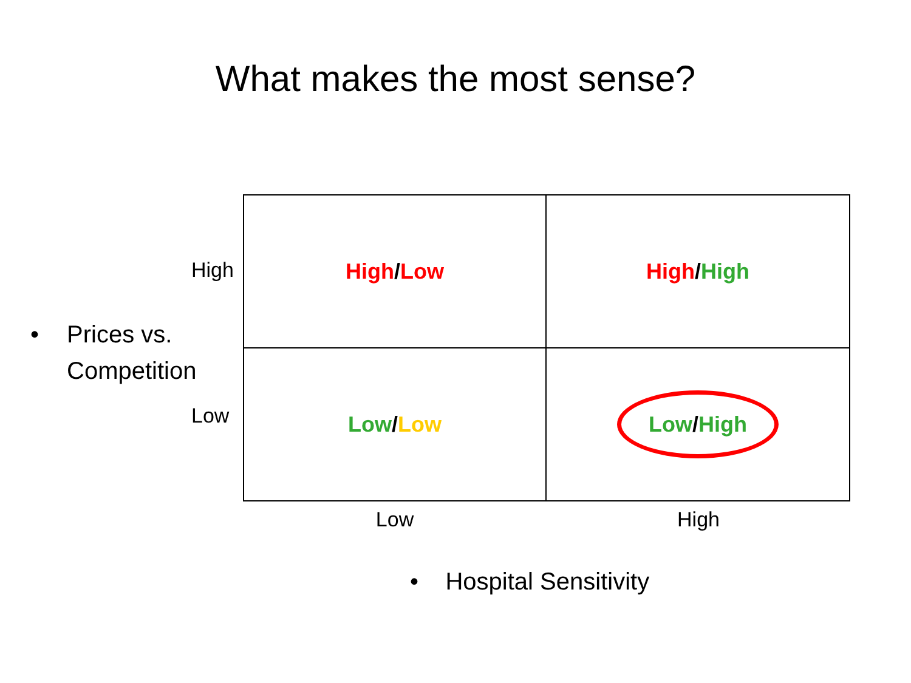What makes the most sense?
High
• Prices vs.
Competition
Low
| High / Low | High / High |
| Low / Low | Low / High |
Low High
• Hospital Sensitivity